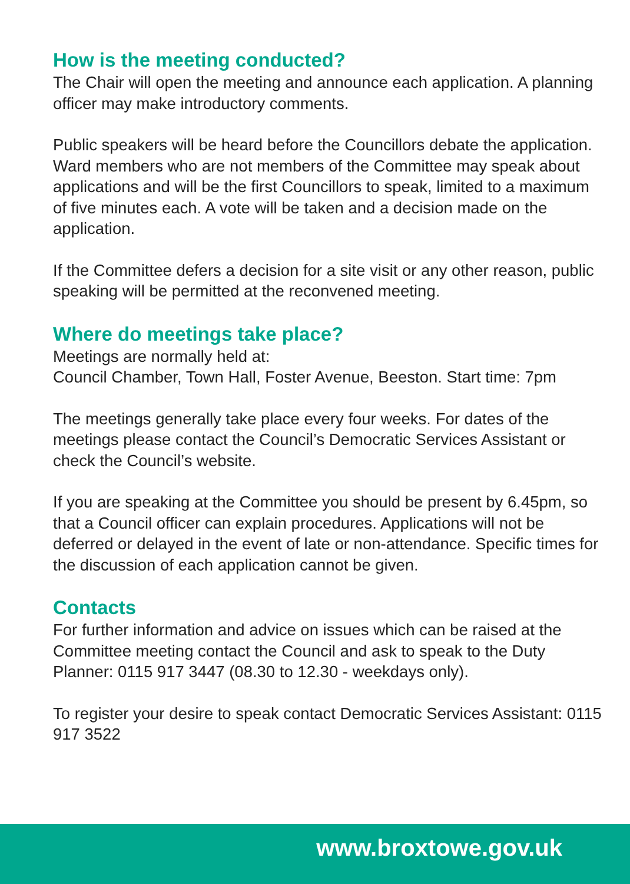How is the meeting conducted?
The Chair will open the meeting and announce each application. A planning officer may make introductory comments.
Public speakers will be heard before the Councillors debate the application. Ward members who are not members of the Committee may speak about applications and will be the first Councillors to speak, limited to a maximum of five minutes each. A vote will be taken and a decision made on the application.
If the Committee defers a decision for a site visit or any other reason, public speaking will be permitted at the reconvened meeting.
Where do meetings take place?
Meetings are normally held at:
Council Chamber, Town Hall, Foster Avenue, Beeston. Start time: 7pm
The meetings generally take place every four weeks. For dates of the meetings please contact the Council’s Democratic Services Assistant or check the Council’s website.
If you are speaking at the Committee you should be present by 6.45pm, so that a Council officer can explain procedures. Applications will not be deferred or delayed in the event of late or non-attendance. Specific times for the discussion of each application cannot be given.
Contacts
For further information and advice on issues which can be raised at the Committee meeting contact the Council and ask to speak to the Duty Planner: 0115 917 3447 (08.30 to 12.30 - weekdays only).
To register your desire to speak contact Democratic Services Assistant: 0115 917 3522
www.broxtowe.gov.uk